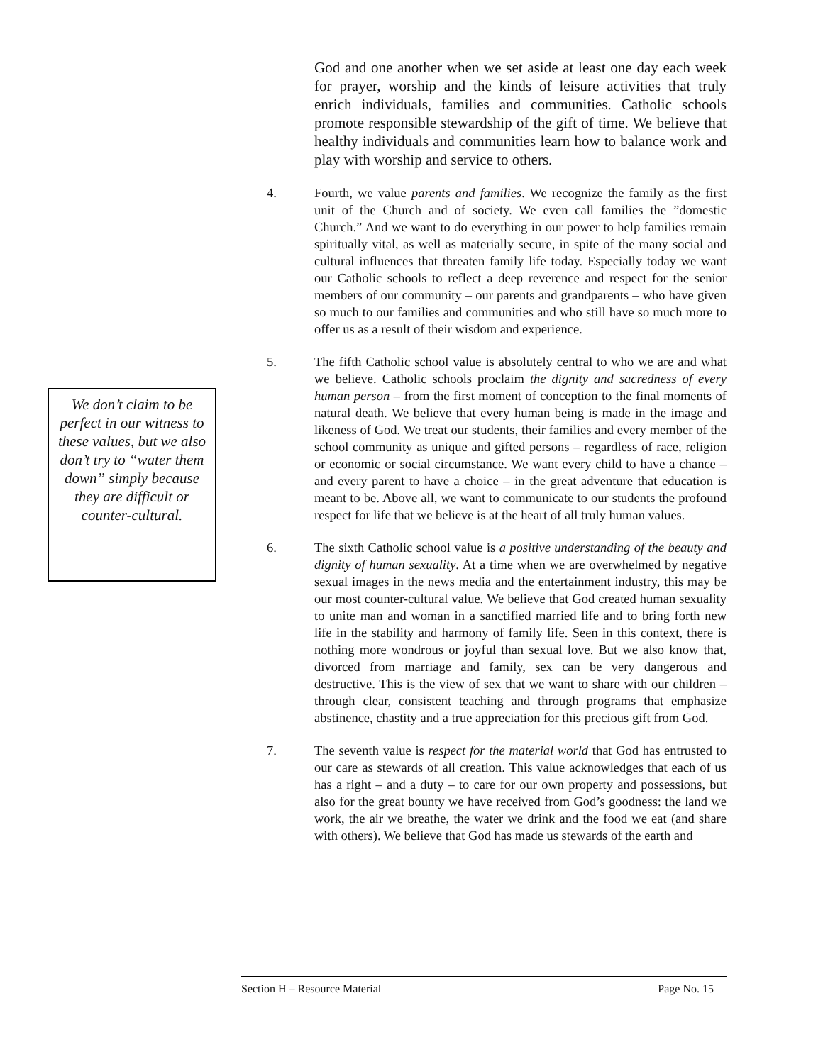God and one another when we set aside at least one day each week for prayer, worship and the kinds of leisure activities that truly enrich individuals, families and communities. Catholic schools promote responsible stewardship of the gift of time. We believe that healthy individuals and communities learn how to balance work and play with worship and service to others.
4. Fourth, we value parents and families. We recognize the family as the first unit of the Church and of society. We even call families the ”domestic Church.” And we want to do everything in our power to help families remain spiritually vital, as well as materially secure, in spite of the many social and cultural influences that threaten family life today. Especially today we want our Catholic schools to reflect a deep reverence and respect for the senior members of our community – our parents and grandparents – who have given so much to our families and communities and who still have so much more to offer us as a result of their wisdom and experience.
5. The fifth Catholic school value is absolutely central to who we are and what we believe. Catholic schools proclaim the dignity and sacredness of every human person – from the first moment of conception to the final moments of natural death. We believe that every human being is made in the image and likeness of God. We treat our students, their families and every member of the school community as unique and gifted persons – regardless of race, religion or economic or social circumstance. We want every child to have a chance – and every parent to have a choice – in the great adventure that education is meant to be. Above all, we want to communicate to our students the profound respect for life that we believe is at the heart of all truly human values.
6. The sixth Catholic school value is a positive understanding of the beauty and dignity of human sexuality. At a time when we are overwhelmed by negative sexual images in the news media and the entertainment industry, this may be our most counter-cultural value. We believe that God created human sexuality to unite man and woman in a sanctified married life and to bring forth new life in the stability and harmony of family life. Seen in this context, there is nothing more wondrous or joyful than sexual love. But we also know that, divorced from marriage and family, sex can be very dangerous and destructive. This is the view of sex that we want to share with our children – through clear, consistent teaching and through programs that emphasize abstinence, chastity and a true appreciation for this precious gift from God.
7. The seventh value is respect for the material world that God has entrusted to our care as stewards of all creation. This value acknowledges that each of us has a right – and a duty – to care for our own property and possessions, but also for the great bounty we have received from God’s goodness: the land we work, the air we breathe, the water we drink and the food we eat (and share with others). We believe that God has made us stewards of the earth and
We don’t claim to be perfect in our witness to these values, but we also don’t try to “water them down” simply because they are difficult or counter-cultural.
Section H – Resource Material Page No. 15